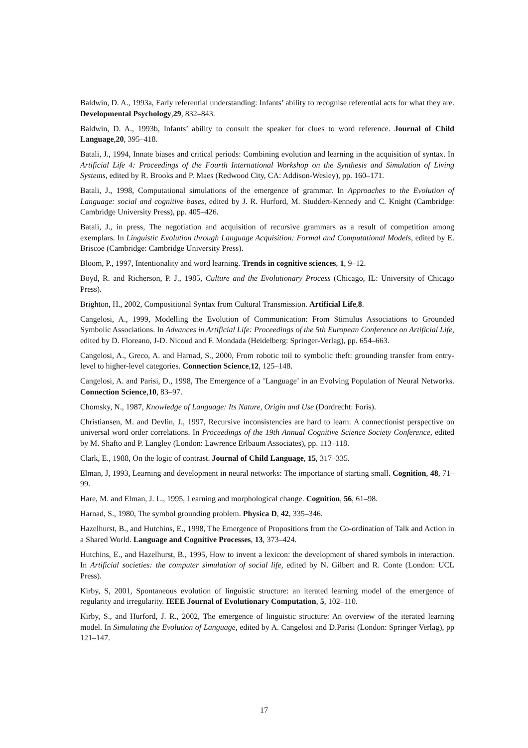Baldwin, D. A., 1993a, Early referential understanding: Infants’ ability to recognise referential acts for what they are. Developmental Psychology,29, 832–843.
Baldwin, D. A., 1993b, Infants’ ability to consult the speaker for clues to word reference. Journal of Child Language,20, 395–418.
Batali, J., 1994, Innate biases and critical periods: Combining evolution and learning in the acquisition of syntax. In Artificial Life 4: Proceedings of the Fourth International Workshop on the Synthesis and Simulation of Living Systems, edited by R. Brooks and P. Maes (Redwood City, CA: Addison-Wesley), pp. 160–171.
Batali, J., 1998, Computational simulations of the emergence of grammar. In Approaches to the Evolution of Language: social and cognitive bases, edited by J. R. Hurford, M. Studdert-Kennedy and C. Knight (Cambridge: Cambridge University Press), pp. 405–426.
Batali, J., in press, The negotiation and acquisition of recursive grammars as a result of competition among exemplars. In Linguistic Evolution through Language Acquisition: Formal and Computational Models, edited by E. Briscoe (Cambridge: Cambridge University Press).
Bloom, P., 1997, Intentionality and word learning. Trends in cognitive sciences, 1, 9–12.
Boyd, R. and Richerson, P. J., 1985, Culture and the Evolutionary Process (Chicago, IL: University of Chicago Press).
Brighton, H., 2002, Compositional Syntax from Cultural Transmission. Artificial Life,8.
Cangelosi, A., 1999, Modelling the Evolution of Communication: From Stimulus Associations to Grounded Symbolic Associations. In Advances in Artificial Life: Proceedings of the 5th European Conference on Artificial Life, edited by D. Floreano, J-D. Nicoud and F. Mondada (Heidelberg: Springer-Verlag), pp. 654–663.
Cangelosi, A., Greco, A. and Harnad, S., 2000, From robotic toil to symbolic theft: grounding transfer from entry-level to higher-level categories. Connection Science,12, 125–148.
Cangelosi, A. and Parisi, D., 1998, The Emergence of a ’Language’ in an Evolving Population of Neural Networks. Connection Science,10, 83–97.
Chomsky, N., 1987, Knowledge of Language: Its Nature, Origin and Use (Dordrecht: Foris).
Christiansen, M. and Devlin, J., 1997, Recursive inconsistencies are hard to learn: A connectionist perspective on universal word order correlations. In Proceedings of the 19th Annual Cognitive Science Society Conference, edited by M. Shafto and P. Langley (London: Lawrence Erlbaum Associates), pp. 113–118.
Clark, E., 1988, On the logic of contrast. Journal of Child Language, 15, 317–335.
Elman, J, 1993, Learning and development in neural networks: The importance of starting small. Cognition, 48, 71–99.
Hare, M. and Elman, J. L., 1995, Learning and morphological change. Cognition, 56, 61–98.
Harnad, S., 1980, The symbol grounding problem. Physica D, 42, 335–346.
Hazelhurst, B., and Hutchins, E., 1998, The Emergence of Propositions from the Co-ordination of Talk and Action in a Shared World. Language and Cognitive Processes, 13, 373–424.
Hutchins, E., and Hazelhurst, B., 1995, How to invent a lexicon: the development of shared symbols in interaction. In Artificial societies: the computer simulation of social life, edited by N. Gilbert and R. Conte (London: UCL Press).
Kirby, S, 2001, Spontaneous evolution of linguistic structure: an iterated learning model of the emergence of regularity and irregularity. IEEE Journal of Evolutionary Computation, 5, 102–110.
Kirby, S., and Hurford, J. R., 2002, The emergence of linguistic structure: An overview of the iterated learning model. In Simulating the Evolution of Language, edited by A. Cangelosi and D.Parisi (London: Springer Verlag), pp 121–147.
17